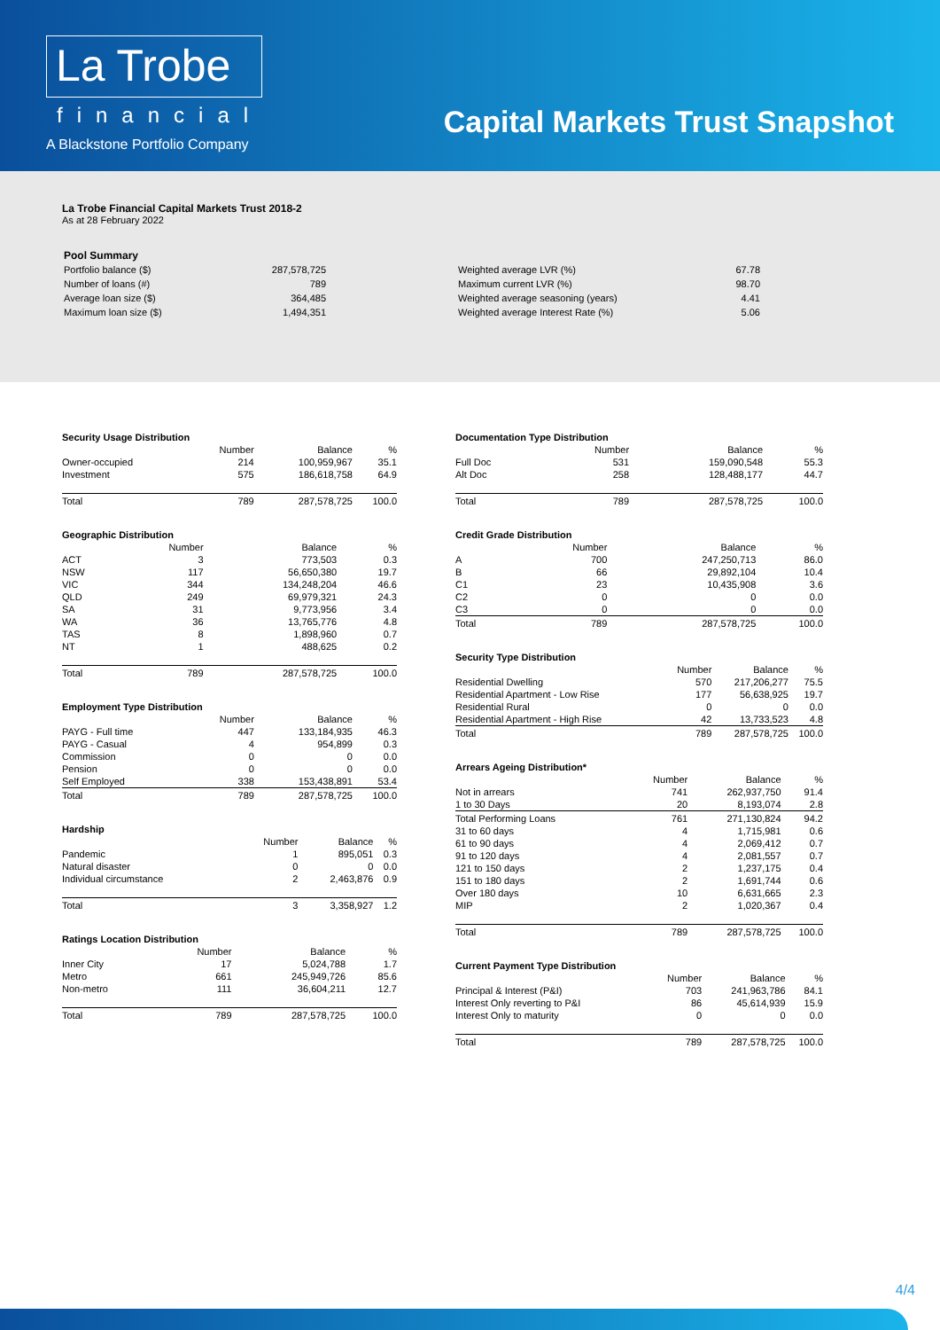La Trobe
financial
A Blackstone Portfolio Company
Capital Markets Trust Snapshot
La Trobe Financial Capital Markets Trust 2018-2
As at 28 February 2022
| Pool Summary | |
| Portfolio balance ($) | 287,578,725 |
| Number of loans (#) | 789 |
| Average loan size ($) | 364,485 |
| Maximum loan size ($) | 1,494,351 |
| Weighted average LVR (%) | 67.78 |
| Maximum current LVR (%) | 98.70 |
| Weighted average seasoning (years) | 4.41 |
| Weighted average Interest Rate (%) | 5.06 |
Security Usage Distribution
| | Number | Balance | % |
| --- | --- | --- | --- |
| Owner-occupied | 214 | 100,959,967 | 35.1 |
| Investment | 575 | 186,618,758 | 64.9 |
| Total | 789 | 287,578,725 | 100.0 |
Geographic Distribution
| | Number | Balance | % |
| --- | --- | --- | --- |
| ACT | 3 | 773,503 | 0.3 |
| NSW | 117 | 56,650,380 | 19.7 |
| VIC | 344 | 134,248,204 | 46.6 |
| QLD | 249 | 69,979,321 | 24.3 |
| SA | 31 | 9,773,956 | 3.4 |
| WA | 36 | 13,765,776 | 4.8 |
| TAS | 8 | 1,898,960 | 0.7 |
| NT | 1 | 488,625 | 0.2 |
| Total | 789 | 287,578,725 | 100.0 |
Employment Type Distribution
| | Number | Balance | % |
| --- | --- | --- | --- |
| PAYG - Full time | 447 | 133,184,935 | 46.3 |
| PAYG - Casual | 4 | 954,899 | 0.3 |
| Commission | 0 | 0 | 0.0 |
| Pension | 0 | 0 | 0.0 |
| Self Employed | 338 | 153,438,891 | 53.4 |
| Total | 789 | 287,578,725 | 100.0 |
Hardship
| | Number | Balance | % |
| --- | --- | --- | --- |
| Pandemic | 1 | 895,051 | 0.3 |
| Natural disaster | 0 | 0 | 0.0 |
| Individual circumstance | 2 | 2,463,876 | 0.9 |
| Total | 3 | 3,358,927 | 1.2 |
Ratings Location Distribution
| | Number | Balance | % |
| --- | --- | --- | --- |
| Inner City | 17 | 5,024,788 | 1.7 |
| Metro | 661 | 245,949,726 | 85.6 |
| Non-metro | 111 | 36,604,211 | 12.7 |
| Total | 789 | 287,578,725 | 100.0 |
Documentation Type Distribution
| | Number | Balance | % |
| --- | --- | --- | --- |
| Full Doc | 531 | 159,090,548 | 55.3 |
| Alt Doc | 258 | 128,488,177 | 44.7 |
| Total | 789 | 287,578,725 | 100.0 |
Credit Grade Distribution
| | Number | Balance | % |
| --- | --- | --- | --- |
| A | 700 | 247,250,713 | 86.0 |
| B | 66 | 29,892,104 | 10.4 |
| C1 | 23 | 10,435,908 | 3.6 |
| C2 | 0 | 0 | 0.0 |
| C3 | 0 | 0 | 0.0 |
| Total | 789 | 287,578,725 | 100.0 |
Security Type Distribution
| | Number | Balance | % |
| --- | --- | --- | --- |
| Residential Dwelling | 570 | 217,206,277 | 75.5 |
| Residential Apartment - Low Rise | 177 | 56,638,925 | 19.7 |
| Residential Rural | 0 | 0 | 0.0 |
| Residential Apartment - High Rise | 42 | 13,733,523 | 4.8 |
| Total | 789 | 287,578,725 | 100.0 |
Arrears Ageing Distribution*
| | Number | Balance | % |
| --- | --- | --- | --- |
| Not in arrears | 741 | 262,937,750 | 91.4 |
| 1 to 30 Days | 20 | 8,193,074 | 2.8 |
| Total Performing Loans | 761 | 271,130,824 | 94.2 |
| 31 to 60 days | 4 | 1,715,981 | 0.6 |
| 61 to 90 days | 4 | 2,069,412 | 0.7 |
| 91 to 120 days | 4 | 2,081,557 | 0.7 |
| 121 to 150 days | 2 | 1,237,175 | 0.4 |
| 151 to 180 days | 2 | 1,691,744 | 0.6 |
| Over 180 days | 10 | 6,631,665 | 2.3 |
| MIP | 2 | 1,020,367 | 0.4 |
| Total | 789 | 287,578,725 | 100.0 |
Current Payment Type Distribution
| | Number | Balance | % |
| --- | --- | --- | --- |
| Principal & Interest (P&I) | 703 | 241,963,786 | 84.1 |
| Interest Only reverting to P&I | 86 | 45,614,939 | 15.9 |
| Interest Only to maturity | 0 | 0 | 0.0 |
| Total | 789 | 287,578,725 | 100.0 |
4/4